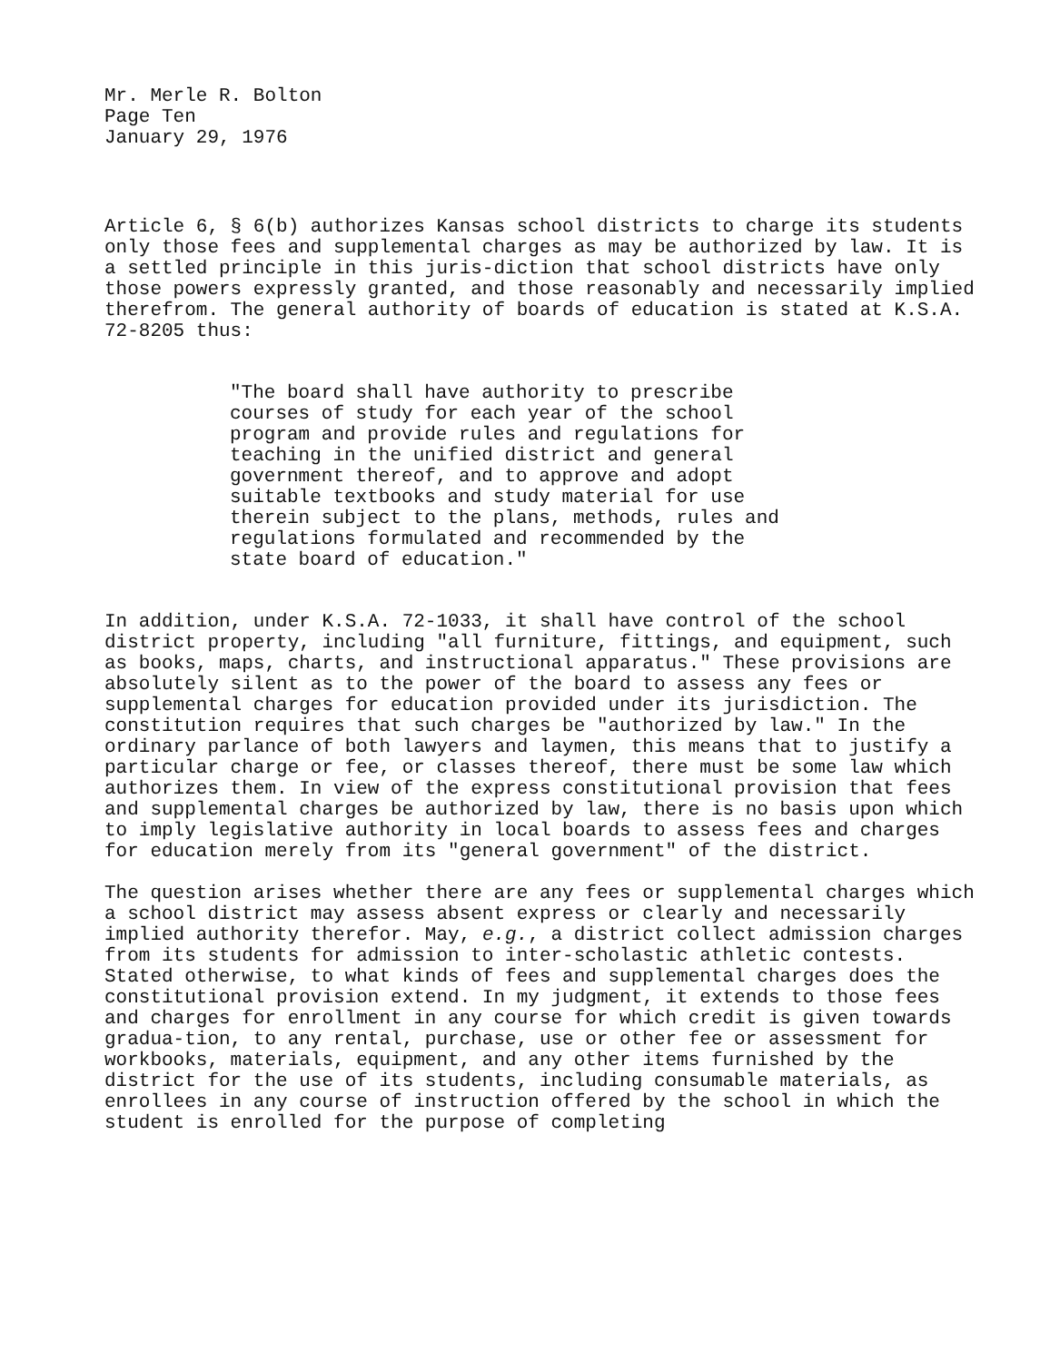Mr. Merle R. Bolton
Page Ten
January 29, 1976
Article 6, § 6(b) authorizes Kansas school districts to charge its students only those fees and supplemental charges as may be authorized by law. It is a settled principle in this juris-diction that school districts have only those powers expressly granted, and those reasonably and necessarily implied therefrom. The general authority of boards of education is stated at K.S.A. 72-8205 thus:
"The board shall have authority to prescribe courses of study for each year of the school program and provide rules and regulations for teaching in the unified district and general government thereof, and to approve and adopt suitable textbooks and study material for use therein subject to the plans, methods, rules and regulations formulated and recommended by the state board of education."
In addition, under K.S.A. 72-1033, it shall have control of the school district property, including "all furniture, fittings, and equipment, such as books, maps, charts, and instructional apparatus." These provisions are absolutely silent as to the power of the board to assess any fees or supplemental charges for education provided under its jurisdiction. The constitution requires that such charges be "authorized by law." In the ordinary parlance of both lawyers and laymen, this means that to justify a particular charge or fee, or classes thereof, there must be some law which authorizes them. In view of the express constitutional provision that fees and supplemental charges be authorized by law, there is no basis upon which to imply legislative authority in local boards to assess fees and charges for education merely from its "general government" of the district.
The question arises whether there are any fees or supplemental charges which a school district may assess absent express or clearly and necessarily implied authority therefor. May, e.g., a district collect admission charges from its students for admission to inter-scholastic athletic contests. Stated otherwise, to what kinds of fees and supplemental charges does the constitutional provision extend. In my judgment, it extends to those fees and charges for enrollment in any course for which credit is given towards gradua-tion, to any rental, purchase, use or other fee or assessment for workbooks, materials, equipment, and any other items furnished by the district for the use of its students, including consumable materials, as enrollees in any course of instruction offered by the school in which the student is enrolled for the purpose of completing